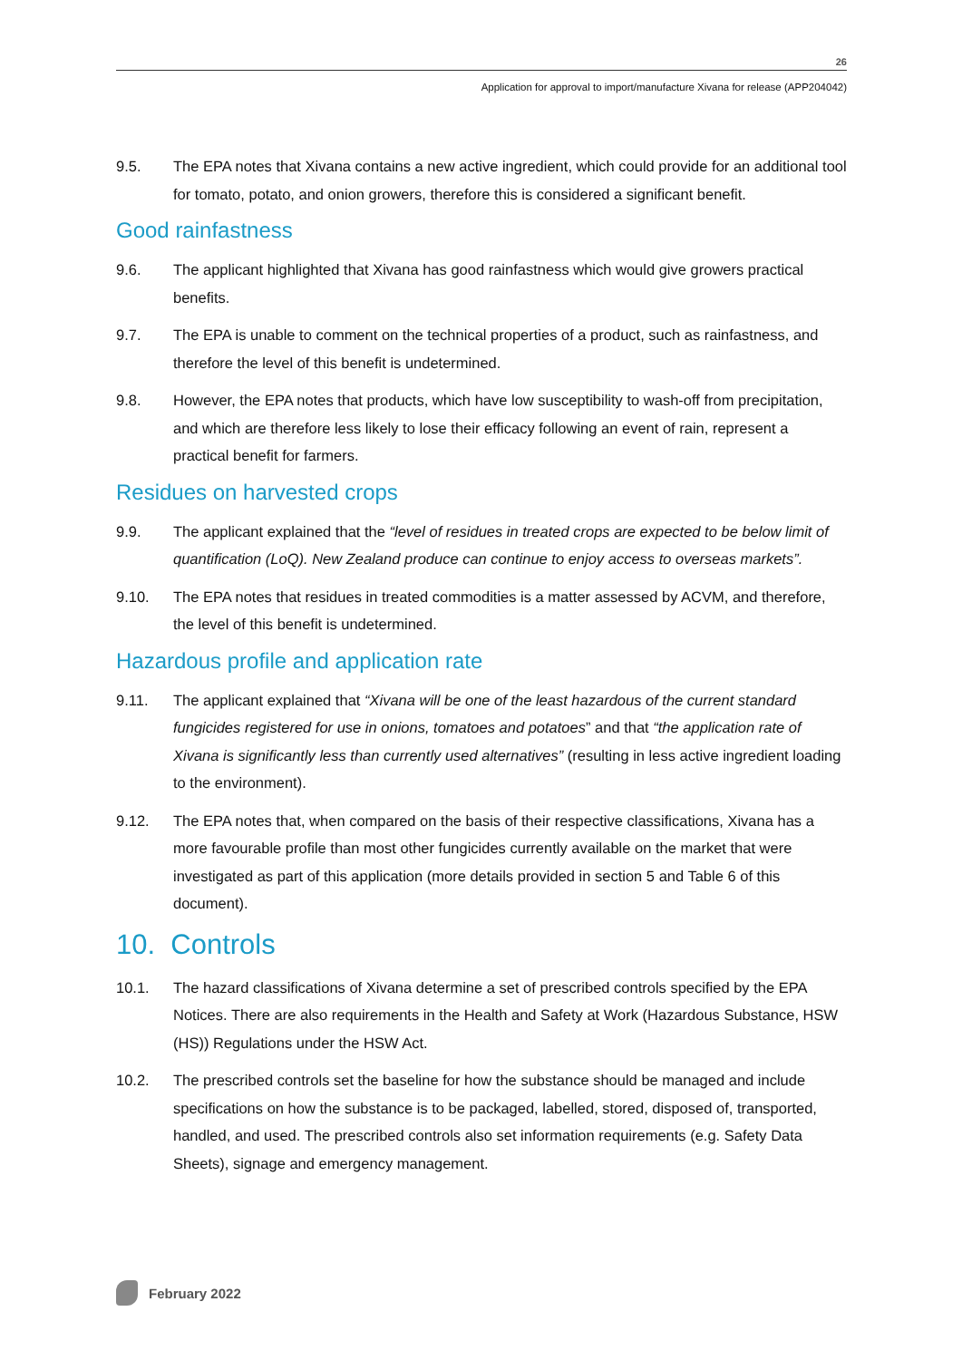26
Application for approval to import/manufacture Xivana for release (APP204042)
9.5. The EPA notes that Xivana contains a new active ingredient, which could provide for an additional tool for tomato, potato, and onion growers, therefore this is considered a significant benefit.
Good rainfastness
9.6. The applicant highlighted that Xivana has good rainfastness which would give growers practical benefits.
9.7. The EPA is unable to comment on the technical properties of a product, such as rainfastness, and therefore the level of this benefit is undetermined.
9.8. However, the EPA notes that products, which have low susceptibility to wash-off from precipitation, and which are therefore less likely to lose their efficacy following an event of rain, represent a practical benefit for farmers.
Residues on harvested crops
9.9. The applicant explained that the “level of residues in treated crops are expected to be below limit of quantification (LoQ). New Zealand produce can continue to enjoy access to overseas markets”.
9.10. The EPA notes that residues in treated commodities is a matter assessed by ACVM, and therefore, the level of this benefit is undetermined.
Hazardous profile and application rate
9.11. The applicant explained that “Xivana will be one of the least hazardous of the current standard fungicides registered for use in onions, tomatoes and potatoes” and that “the application rate of Xivana is significantly less than currently used alternatives” (resulting in less active ingredient loading to the environment).
9.12. The EPA notes that, when compared on the basis of their respective classifications, Xivana has a more favourable profile than most other fungicides currently available on the market that were investigated as part of this application (more details provided in section 5 and Table 6 of this document).
10. Controls
10.1. The hazard classifications of Xivana determine a set of prescribed controls specified by the EPA Notices. There are also requirements in the Health and Safety at Work (Hazardous Substance, HSW (HS)) Regulations under the HSW Act.
10.2. The prescribed controls set the baseline for how the substance should be managed and include specifications on how the substance is to be packaged, labelled, stored, disposed of, transported, handled, and used. The prescribed controls also set information requirements (e.g. Safety Data Sheets), signage and emergency management.
February 2022